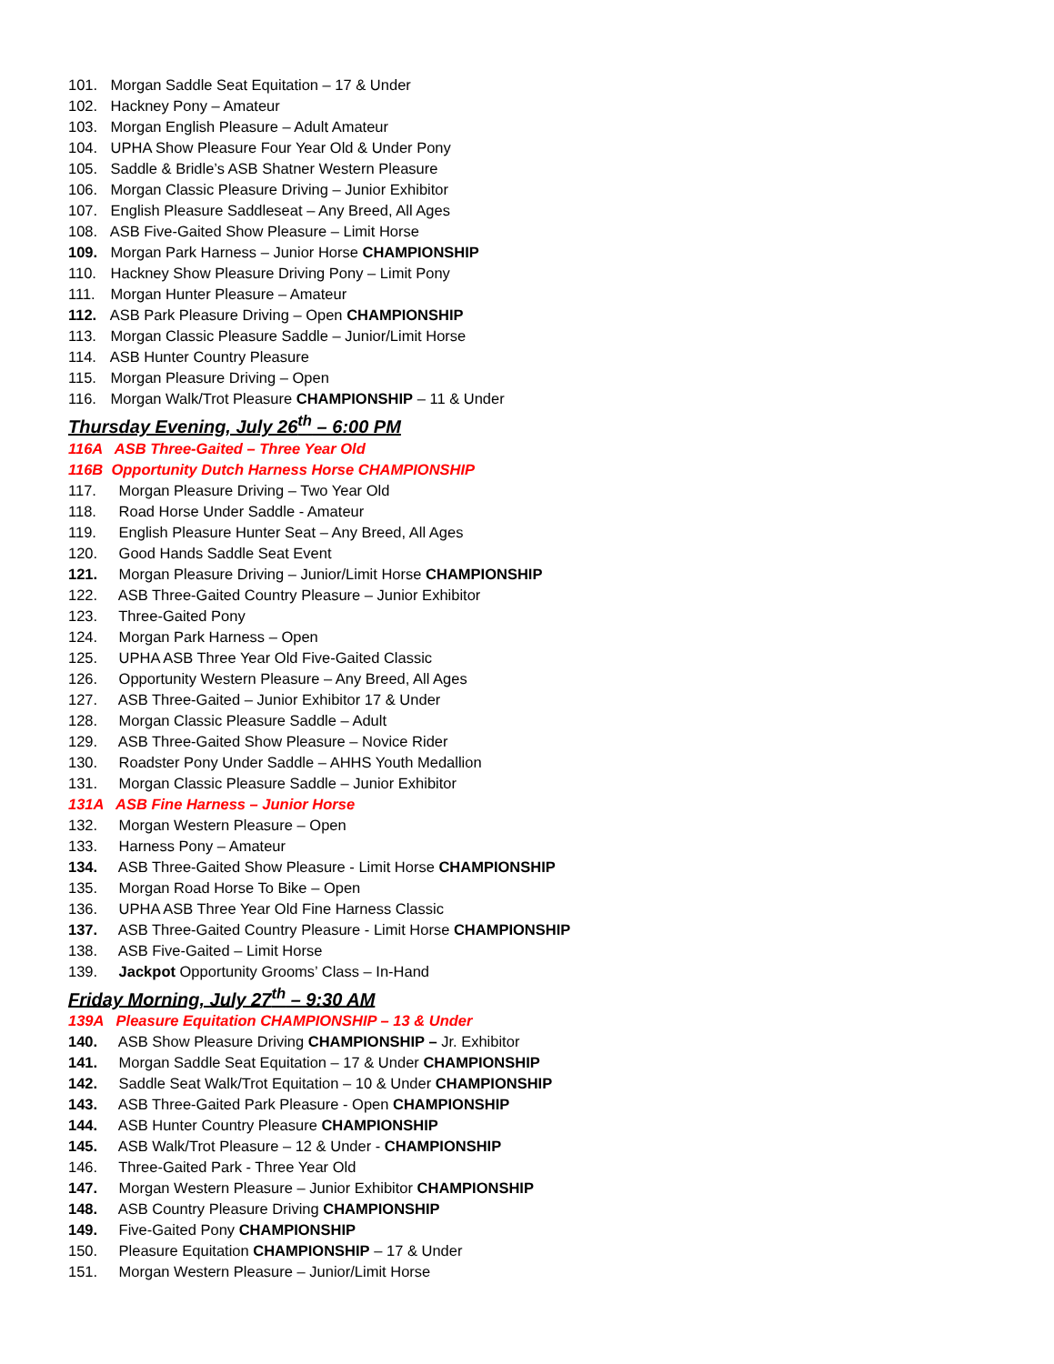101. Morgan Saddle Seat Equitation – 17 & Under
102. Hackney Pony – Amateur
103. Morgan English Pleasure – Adult Amateur
104. UPHA Show Pleasure Four Year Old & Under Pony
105. Saddle & Bridle’s ASB Shatner Western Pleasure
106. Morgan Classic Pleasure Driving – Junior Exhibitor
107. English Pleasure Saddleseat – Any Breed, All Ages
108. ASB Five-Gaited Show Pleasure – Limit Horse
109. Morgan Park Harness – Junior Horse CHAMPIONSHIP
110. Hackney Show Pleasure Driving Pony – Limit Pony
111. Morgan Hunter Pleasure – Amateur
112. ASB Park Pleasure Driving – Open CHAMPIONSHIP
113. Morgan Classic Pleasure Saddle – Junior/Limit Horse
114. ASB Hunter Country Pleasure
115. Morgan Pleasure Driving – Open
116. Morgan Walk/Trot Pleasure CHAMPIONSHIP – 11 & Under
Thursday Evening, July 26<sup>th</sup> – 6:00 PM
116A ASB Three-Gaited – Three Year Old
116B Opportunity Dutch Harness Horse CHAMPIONSHIP
117. Morgan Pleasure Driving – Two Year Old
118. Road Horse Under Saddle - Amateur
119. English Pleasure Hunter Seat – Any Breed, All Ages
120. Good Hands Saddle Seat Event
121. Morgan Pleasure Driving – Junior/Limit Horse CHAMPIONSHIP
122. ASB Three-Gaited Country Pleasure – Junior Exhibitor
123. Three-Gaited Pony
124. Morgan Park Harness – Open
125. UPHA ASB Three Year Old Five-Gaited Classic
126. Opportunity Western Pleasure – Any Breed, All Ages
127. ASB Three-Gaited – Junior Exhibitor 17 & Under
128. Morgan Classic Pleasure Saddle – Adult
129. ASB Three-Gaited Show Pleasure – Novice Rider
130. Roadster Pony Under Saddle – AHHS Youth Medallion
131. Morgan Classic Pleasure Saddle – Junior Exhibitor
131A ASB Fine Harness – Junior Horse
132. Morgan Western Pleasure – Open
133. Harness Pony – Amateur
134. ASB Three-Gaited Show Pleasure - Limit Horse CHAMPIONSHIP
135. Morgan Road Horse To Bike – Open
136. UPHA ASB Three Year Old Fine Harness Classic
137. ASB Three-Gaited Country Pleasure - Limit Horse CHAMPIONSHIP
138. ASB Five-Gaited – Limit Horse
139. Jackpot Opportunity Grooms’ Class – In-Hand
Friday Morning, July 27<sup>th</sup> – 9:30 AM
139A Pleasure Equitation CHAMPIONSHIP – 13 & Under
140. ASB Show Pleasure Driving CHAMPIONSHIP – Jr. Exhibitor
141. Morgan Saddle Seat Equitation – 17 & Under CHAMPIONSHIP
142. Saddle Seat Walk/Trot Equitation – 10 & Under CHAMPIONSHIP
143. ASB Three-Gaited Park Pleasure - Open CHAMPIONSHIP
144. ASB Hunter Country Pleasure CHAMPIONSHIP
145. ASB Walk/Trot Pleasure – 12 & Under - CHAMPIONSHIP
146. Three-Gaited Park - Three Year Old
147. Morgan Western Pleasure – Junior Exhibitor CHAMPIONSHIP
148. ASB Country Pleasure Driving CHAMPIONSHIP
149. Five-Gaited Pony CHAMPIONSHIP
150. Pleasure Equitation CHAMPIONSHIP – 17 & Under
151. Morgan Western Pleasure – Junior/Limit Horse